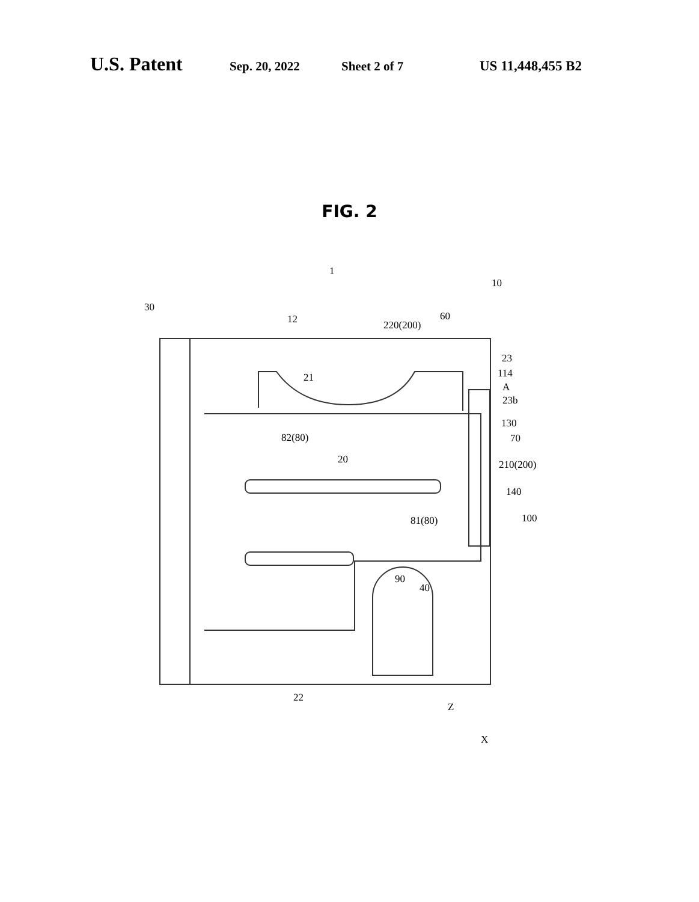U.S. Patent Sep. 20, 2022 Sheet 2 of 7 US 11,448,455 B2
FIG. 2
1
10
30
12
220(200)
60
23
114
A
23b
130
70
21
82(80)
20
210(200)
140
81(80)
100
90
40
22
Z
X